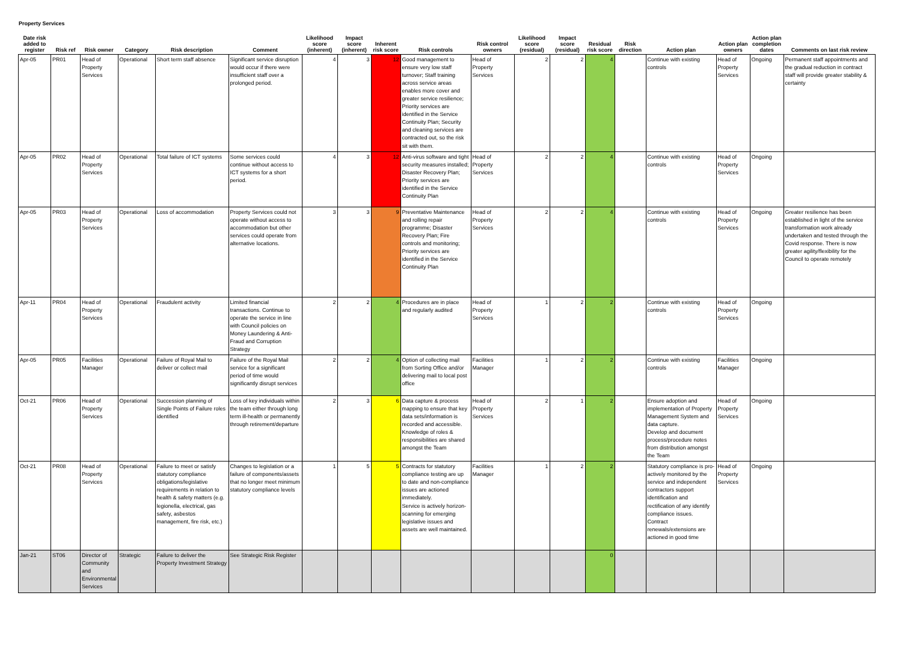Property Services
| Date risk added to register | Risk ref | Risk owner | Category | Risk description | Comment | Likelihood score (inherent) | Impact score (inherent) | Inherent risk score | Risk controls | Risk control owners | Likelihood score (residual) | Impact score (residual) | Residual risk score | Risk direction | Action plan | Action plan owners | Action plan completion dates | Comments on last risk review |
| --- | --- | --- | --- | --- | --- | --- | --- | --- | --- | --- | --- | --- | --- | --- | --- | --- | --- | --- |
| Apr-05 | PR01 | Head of Property Services | Operational | Short term staff absence | Significant service disruption would occur if there were insufficient staff over a prolonged period. | 4 | 3 | 12 | Good management to ensure very low staff turnover; Staff training across service areas enables more cover and greater service resilience; Priority services are identified in the Service Continuity Plan; Security and cleaning services are contracted out, so the risk sit with them. | Head of Property Services | 2 | 2 | 4 | | Continue with existing controls | Head of Property Services | Ongoing | Permanent staff appointments and the gradual reduction in contract staff will provide greater stability & certainty |
| Apr-05 | PR02 | Head of Property Services | Operational | Total failure of ICT systems | Some services could continue without access to ICT systems for a short period. | 4 | 3 | 12 | Anti-virus software and tight security measures installed; Disaster Recovery Plan; Priority services are identified in the Service Continuity Plan | Head of Property Services | 2 | 2 | 4 | | Continue with existing controls | Head of Property Services | Ongoing | |
| Apr-05 | PR03 | Head of Property Services | Operational | Loss of accommodation | Property Services could not operate without access to accommodation but other services could operate from alternative locations. | 3 | 3 | 9 | Preventative Maintenance and rolling repair programme; Disaster Recovery Plan; Fire controls and monitoring; Priority services are identified in the Service Continuity Plan | Head of Property Services | 2 | 2 | 4 | | Continue with existing controls | Head of Property Services | Ongoing | Greater resilience has been established in light of the service transformation work already undertaken and tested through the Covid response. There is now greater agility/flexibility for the Council to operate remotely |
| Apr-11 | PR04 | Head of Property Services | Operational | Fraudulent activity | Limited financial transactions. Continue to operate the service in line with Council policies on Money Laundering & Anti-Fraud and Corruption Strategy | 2 | 2 | 4 | Procedures are in place and regularly audited | Head of Property Services | 1 | 2 | 2 | | Continue with existing controls | Head of Property Services | Ongoing | |
| Apr-05 | PR05 | Facilities Manager | Operational | Failure of Royal Mail to deliver or collect mail | Failure of the Royal Mail service for a significant period of time would significantly disrupt services | 2 | 2 | 4 | Option of collecting mail from Sorting Office and/or delivering mail to local post office | Facilities Manager | 1 | 2 | 2 | | Continue with existing controls | Facilities Manager | Ongoing | |
| Oct-21 | PR06 | Head of Property Services | Operational | Succession planning of Single Points of Failure roles identified | Loss of key individuals within the team either through long term ill-health or permanently through retirement/departure | 2 | 3 | 6 | Data capture & process mapping to ensure that key data sets/information is recorded and accessible. Knowledge of roles & responsibilities are shared amongst the Team | Head of Property Services | 2 | 1 | 2 | | Ensure adoption and implementation of Property Management System and data capture. Develop and document process/procedure notes from distribution amongst the Team | Head of Property Services | Ongoing | |
| Oct-21 | PR08 | Head of Property Services | Operational | Failure to meet or satisfy statutory compliance obligations/legislative requirements in relation to health & safety matters (e.g. legionella, electrical, gas safety, asbestos management, fire risk, etc.) | Changes to legislation or a failure of components/assets that no longer meet minimum statutory compliance levels | 1 | 5 | 5 | Contracts for statutory compliance testing are up to date and non-compliance issues are actioned immediately. Service is actively horizon-scanning for emerging legislative issues and assets are well maintained. | Facilities Manager | 1 | 2 | 2 | | Statutory compliance is pro-actively monitored by the service and independent contractors support identification and rectification of any identify compliance issues. Contract renewals/extensions are actioned in good time | Head of Property Services | Ongoing | |
| Jan-21 | ST06 | Director of Community and Environmental Services | Strategic | Failure to deliver the Property Investment Strategy | See Strategic Risk Register | | | | | | | | 0 | | | | | |